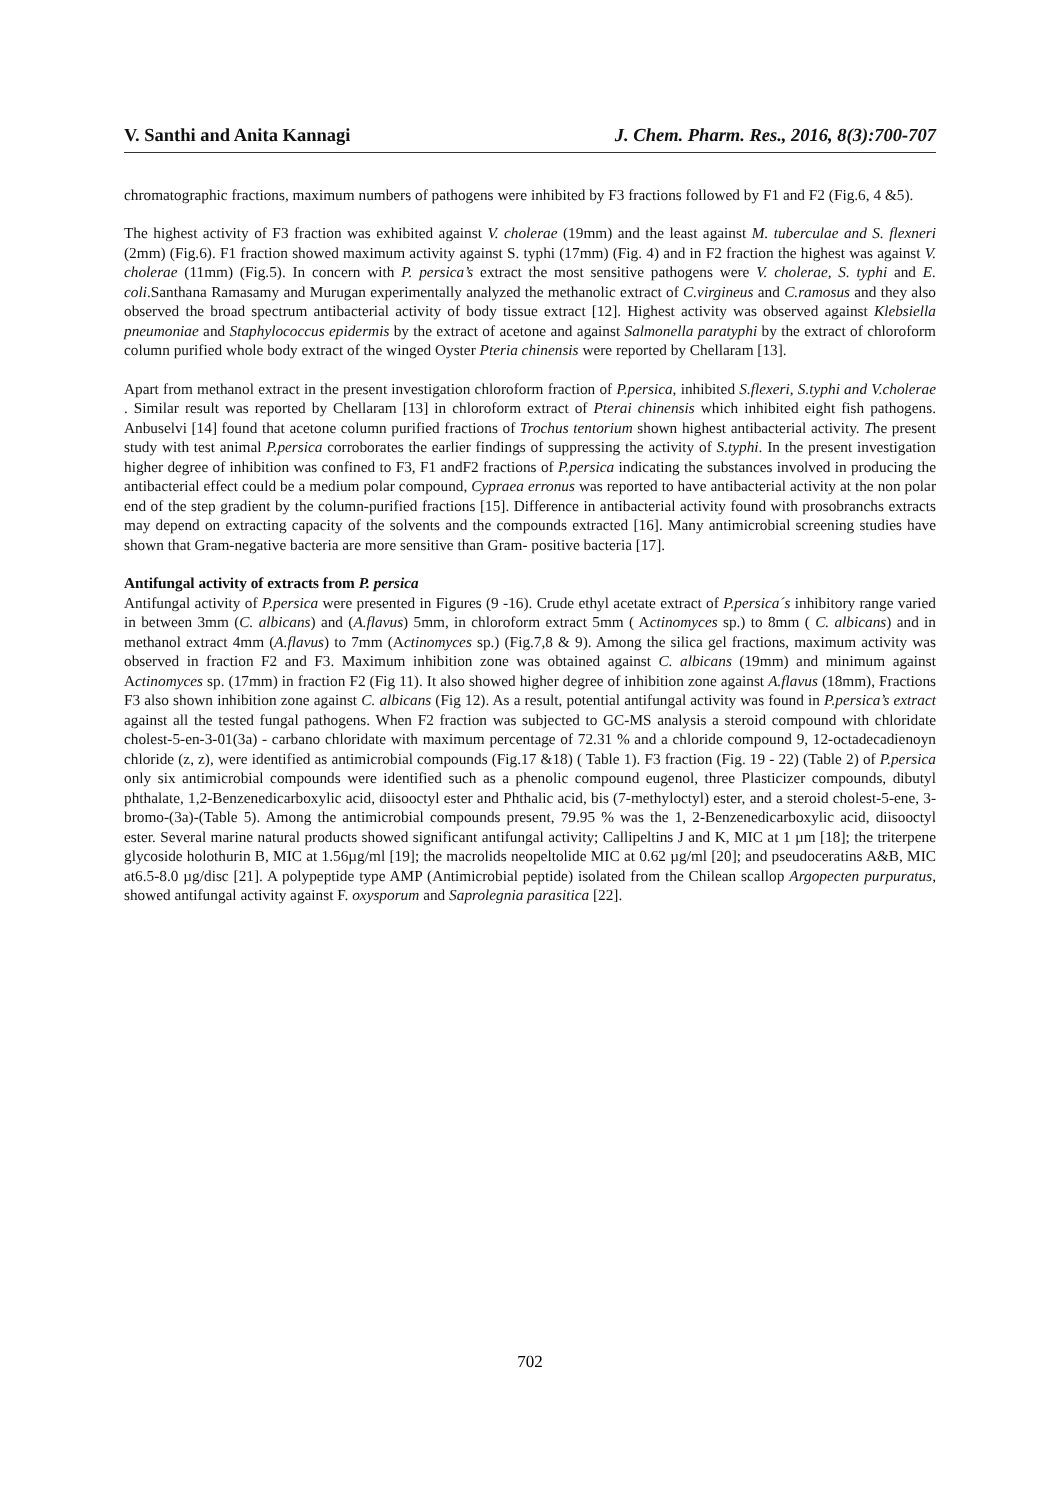V. Santhi and Anita Kannagi J. Chem. Pharm. Res., 2016, 8(3):700-707
chromatographic fractions, maximum numbers of pathogens were inhibited by F3 fractions followed by F1 and F2 (Fig.6, 4 &5).
The highest activity of F3 fraction was exhibited against V. cholerae (19mm) and the least against M. tuberculae and S. flexneri (2mm) (Fig.6). F1 fraction showed maximum activity against S. typhi (17mm) (Fig. 4) and in F2 fraction the highest was against V. cholerae (11mm) (Fig.5). In concern with P. persica’s extract the most sensitive pathogens were V. cholerae, S. typhi and E. coli.Santhana Ramasamy and Murugan experimentally analyzed the methanolic extract of C.virgineus and C.ramosus and they also observed the broad spectrum antibacterial activity of body tissue extract [12]. Highest activity was observed against Klebsiella pneumoniae and Staphylococcus epidermis by the extract of acetone and against Salmonella paratyphi by the extract of chloroform column purified whole body extract of the winged Oyster Pteria chinensis were reported by Chellaram [13].
Apart from methanol extract in the present investigation chloroform fraction of P.persica, inhibited S.flexeri, S.typhi and V.cholerae . Similar result was reported by Chellaram [13] in chloroform extract of Pterai chinensis which inhibited eight fish pathogens. Anbuselvi [14] found that acetone column purified fractions of Trochus tentorium shown highest antibacterial activity. The present study with test animal P.persica corroborates the earlier findings of suppressing the activity of S.typhi. In the present investigation higher degree of inhibition was confined to F3, F1 andF2 fractions of P.persica indicating the substances involved in producing the antibacterial effect could be a medium polar compound, Cypraea erronus was reported to have antibacterial activity at the non polar end of the step gradient by the column-purified fractions [15]. Difference in antibacterial activity found with prosobranchs extracts may depend on extracting capacity of the solvents and the compounds extracted [16]. Many antimicrobial screening studies have shown that Gram-negative bacteria are more sensitive than Gram- positive bacteria [17].
Antifungal activity of extracts from P. persica
Antifungal activity of P.persica were presented in Figures (9 -16). Crude ethyl acetate extract of P.persica´s inhibitory range varied in between 3mm (C. albicans) and (A.flavus) 5mm, in chloroform extract 5mm ( Actinomyces sp.) to 8mm ( C. albicans) and in methanol extract 4mm (A.flavus) to 7mm (Actinomyces sp.) (Fig.7,8 & 9). Among the silica gel fractions, maximum activity was observed in fraction F2 and F3. Maximum inhibition zone was obtained against C. albicans (19mm) and minimum against Actinomyces sp. (17mm) in fraction F2 (Fig 11). It also showed higher degree of inhibition zone against A.flavus (18mm), Fractions F3 also shown inhibition zone against C. albicans (Fig 12). As a result, potential antifungal activity was found in P.persica’s extract against all the tested fungal pathogens. When F2 fraction was subjected to GC-MS analysis a steroid compound with chloridate cholest-5-en-3-01(3a) - carbano chloridate with maximum percentage of 72.31 % and a chloride compound 9, 12-octadecadienoyn chloride (z, z), were identified as antimicrobial compounds (Fig.17 &18) ( Table 1). F3 fraction (Fig. 19 - 22) (Table 2) of P.persica only six antimicrobial compounds were identified such as a phenolic compound eugenol, three Plasticizer compounds, dibutyl phthalate, 1,2-Benzenedicarboxylic acid, diisooctyl ester and Phthalic acid, bis (7-methyloctyl) ester, and a steroid cholest-5-ene, 3-bromo-(3a)-(Table 5). Among the antimicrobial compounds present, 79.95 % was the 1, 2-Benzenedicarboxylic acid, diisooctyl ester. Several marine natural products showed significant antifungal activity; Callipeltins J and K, MIC at 1 µm [18]; the triterpene glycoside holothurin B, MIC at 1.56µg/ml [19]; the macrolids neopeltolide MIC at 0.62 µg/ml [20]; and pseudoceratins A&B, MIC at6.5-8.0 µg/disc [21]. A polypeptide type AMP (Antimicrobial peptide) isolated from the Chilean scallop Argopecten purpuratus, showed antifungal activity against F. oxysporum and Saprolegnia parasitica [22].
702